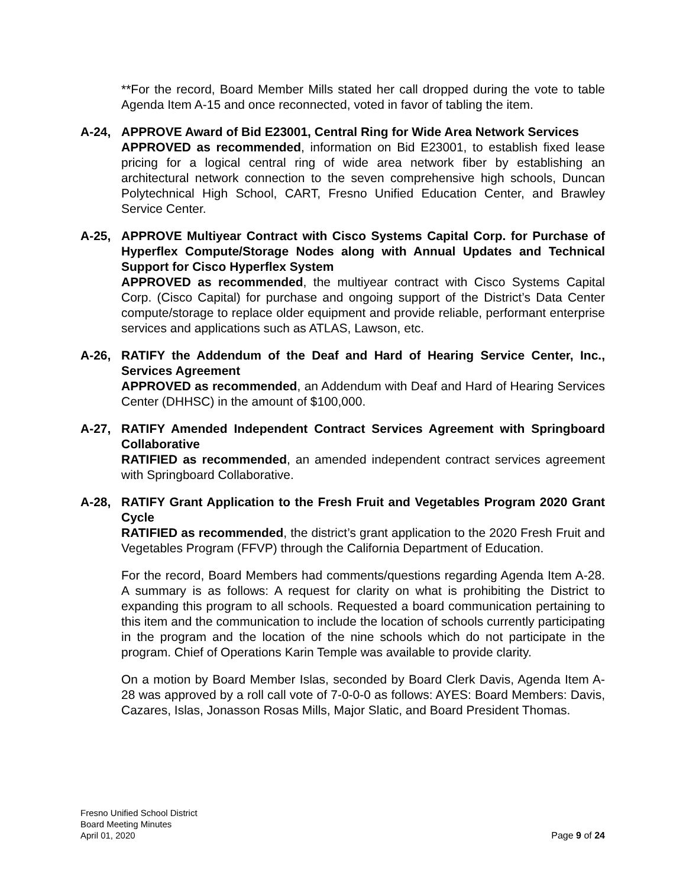**For the record, Board Member Mills stated her call dropped during the vote to table Agenda Item A-15 and once reconnected, voted in favor of tabling the item.
A-24, APPROVE Award of Bid E23001, Central Ring for Wide Area Network Services
APPROVED as recommended, information on Bid E23001, to establish fixed lease pricing for a logical central ring of wide area network fiber by establishing an architectural network connection to the seven comprehensive high schools, Duncan Polytechnical High School, CART, Fresno Unified Education Center, and Brawley Service Center.
A-25, APPROVE Multiyear Contract with Cisco Systems Capital Corp. for Purchase of Hyperflex Compute/Storage Nodes along with Annual Updates and Technical Support for Cisco Hyperflex System
APPROVED as recommended, the multiyear contract with Cisco Systems Capital Corp. (Cisco Capital) for purchase and ongoing support of the District’s Data Center compute/storage to replace older equipment and provide reliable, performant enterprise services and applications such as ATLAS, Lawson, etc.
A-26, RATIFY the Addendum of the Deaf and Hard of Hearing Service Center, Inc., Services Agreement
APPROVED as recommended, an Addendum with Deaf and Hard of Hearing Services Center (DHHSC) in the amount of $100,000.
A-27, RATIFY Amended Independent Contract Services Agreement with Springboard Collaborative
RATIFIED as recommended, an amended independent contract services agreement with Springboard Collaborative.
A-28, RATIFY Grant Application to the Fresh Fruit and Vegetables Program 2020 Grant Cycle
RATIFIED as recommended, the district’s grant application to the 2020 Fresh Fruit and Vegetables Program (FFVP) through the California Department of Education.
For the record, Board Members had comments/questions regarding Agenda Item A-28. A summary is as follows: A request for clarity on what is prohibiting the District to expanding this program to all schools. Requested a board communication pertaining to this item and the communication to include the location of schools currently participating in the program and the location of the nine schools which do not participate in the program. Chief of Operations Karin Temple was available to provide clarity.
On a motion by Board Member Islas, seconded by Board Clerk Davis, Agenda Item A-28 was approved by a roll call vote of 7-0-0-0 as follows: AYES: Board Members: Davis, Cazares, Islas, Jonasson Rosas Mills, Major Slatic, and Board President Thomas.
Fresno Unified School District
Board Meeting Minutes
April 01, 2020
Page 9 of 24